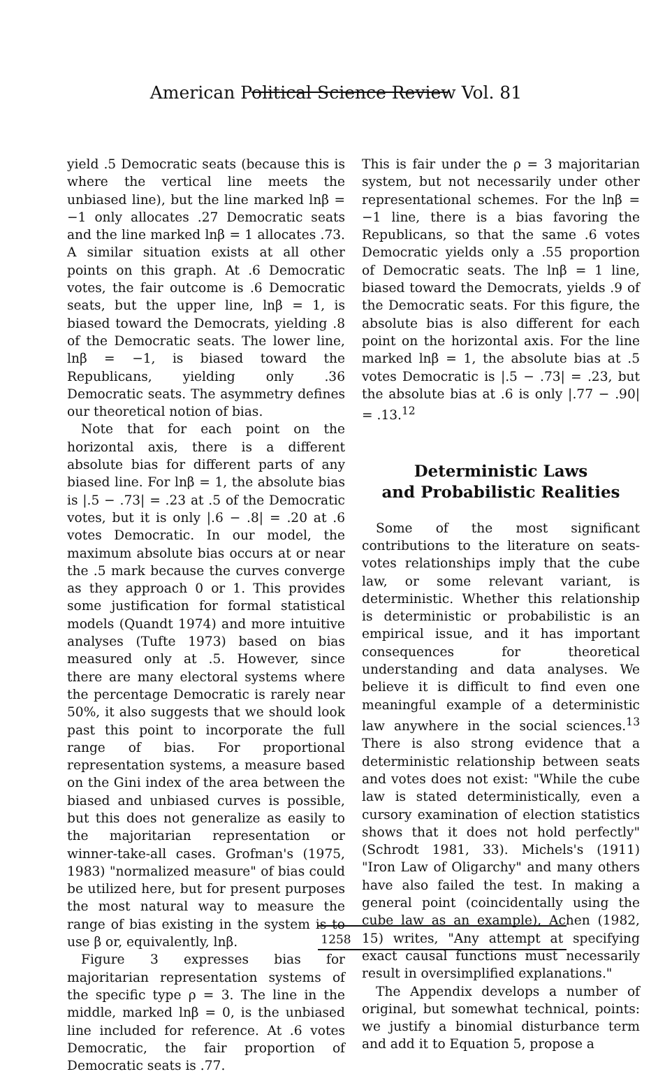American Political Science Review Vol. 81
yield .5 Democratic seats (because this is where the vertical line meets the unbiased line), but the line marked lnβ = −1 only allocates .27 Democratic seats and the line marked lnβ = 1 allocates .73. A similar situation exists at all other points on this graph. At .6 Democratic votes, the fair outcome is .6 Democratic seats, but the upper line, lnβ = 1, is biased toward the Democrats, yielding .8 of the Democratic seats. The lower line, lnβ = −1, is biased toward the Republicans, yielding only .36 Democratic seats. The asymmetry defines our theoretical notion of bias.
Note that for each point on the horizontal axis, there is a different absolute bias for different parts of any biased line. For lnβ = 1, the absolute bias is |.5 − .73| = .23 at .5 of the Democratic votes, but it is only |.6 − .8| = .20 at .6 votes Democratic. In our model, the maximum absolute bias occurs at or near the .5 mark because the curves converge as they approach 0 or 1. This provides some justification for formal statistical models (Quandt 1974) and more intuitive analyses (Tufte 1973) based on bias measured only at .5. However, since there are many electoral systems where the percentage Democratic is rarely near 50%, it also suggests that we should look past this point to incorporate the full range of bias. For proportional representation systems, a measure based on the Gini index of the area between the biased and unbiased curves is possible, but this does not generalize as easily to the majoritarian representation or winner-take-all cases. Grofman's (1975, 1983) "normalized measure" of bias could be utilized here, but for present purposes the most natural way to measure the range of bias existing in the system is to use β or, equivalently, lnβ.
Figure 3 expresses bias for majoritarian representation systems of the specific type ρ = 3. The line in the middle, marked lnβ = 0, is the unbiased line included for reference. At .6 votes Democratic, the fair proportion of Democratic seats is .77.
This is fair under the ρ = 3 majoritarian system, but not necessarily under other representational schemes. For the lnβ = −1 line, there is a bias favoring the Republicans, so that the same .6 votes Democratic yields only a .55 proportion of Democratic seats. The lnβ = 1 line, biased toward the Democrats, yields .9 of the Democratic seats. For this figure, the absolute bias is also different for each point on the horizontal axis. For the line marked lnβ = 1, the absolute bias at .5 votes Democratic is |.5 − .73| = .23, but the absolute bias at .6 is only |.77 − .90| = .13.<sup>12</sup>
Deterministic Laws
and Probabilistic Realities
Some of the most significant contributions to the literature on seats-votes relationships imply that the cube law, or some relevant variant, is deterministic. Whether this relationship is deterministic or probabilistic is an empirical issue, and it has important consequences for theoretical understanding and data analyses. We believe it is difficult to find even one meaningful example of a deterministic law anywhere in the social sciences.<sup>13</sup> There is also strong evidence that a deterministic relationship between seats and votes does not exist: "While the cube law is stated deterministically, even a cursory examination of election statistics shows that it does not hold perfectly" (Schrodt 1981, 33). Michels's (1911) "Iron Law of Oligarchy" and many others have also failed the test. In making a general point (coincidentally using the cube law as an example), Achen (1982, 15) writes, "Any attempt at specifying exact causal functions must necessarily result in oversimplified explanations."
The Appendix develops a number of original, but somewhat technical, points: we justify a binomial disturbance term and add it to Equation 5, propose a
1258